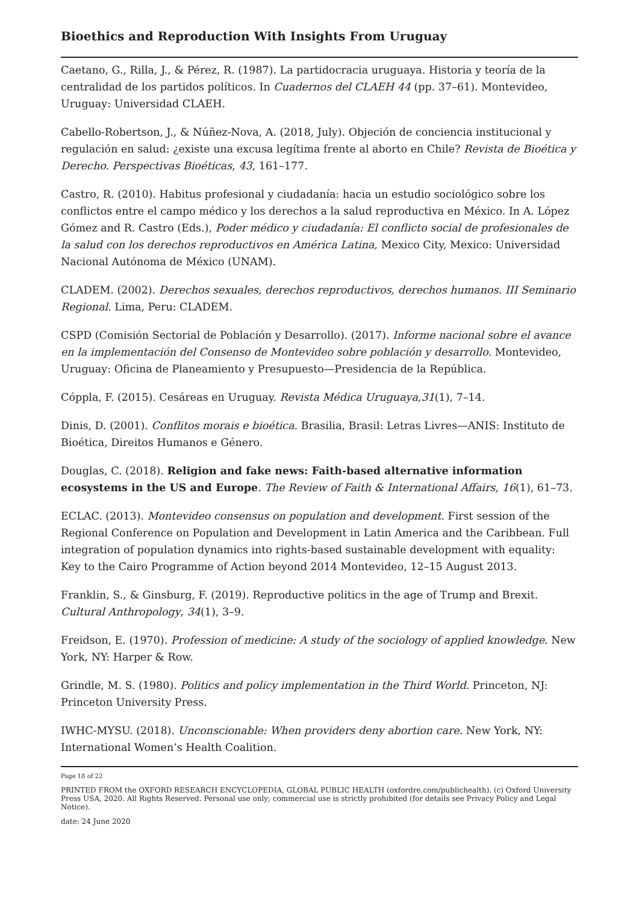Bioethics and Reproduction With Insights From Uruguay
Caetano, G., Rilla, J., & Pérez, R. (1987). La partidocracia uruguaya. Historia y teoría de la centralidad de los partidos políticos. In Cuadernos del CLAEH 44 (pp. 37–61). Montevideo, Uruguay: Universidad CLAEH.
Cabello-Robertson, J., & Núñez-Nova, A. (2018, July). Objeción de conciencia institucional y regulación en salud: ¿existe una excusa legítima frente al aborto en Chile? Revista de Bioética y Derecho. Perspectivas Bioéticas, 43, 161–177.
Castro, R. (2010). Habitus profesional y ciudadanía: hacia un estudio sociológico sobre los conflictos entre el campo médico y los derechos a la salud reproductiva en México. In A. López Gómez and R. Castro (Eds.), Poder médico y ciudadanía: El conflicto social de profesionales de la salud con los derechos reproductivos en América Latina, Mexico City, Mexico: Universidad Nacional Autónoma de México (UNAM).
CLADEM. (2002). Derechos sexuales, derechos reproductivos, derechos humanos. III Seminario Regional. Lima, Peru: CLADEM.
CSPD (Comisión Sectorial de Población y Desarrollo). (2017). Informe nacional sobre el avance en la implementación del Consenso de Montevideo sobre población y desarrollo. Montevideo, Uruguay: Oficina de Planeamiento y Presupuesto—Presidencia de la República.
Cóppla, F. (2015). Cesáreas en Uruguay. Revista Médica Uruguaya,31(1), 7–14.
Dinis, D. (2001). Conflitos morais e bioética. Brasilia, Brasil: Letras Livres—ANIS: Instituto de Bioética, Direitos Humanos e Género.
Douglas, C. (2018). Religion and fake news: Faith-based alternative information ecosystems in the US and Europe. The Review of Faith & International Affairs, 16(1), 61–73.
ECLAC. (2013). Montevideo consensus on population and development. First session of the Regional Conference on Population and Development in Latin America and the Caribbean. Full integration of population dynamics into rights-based sustainable development with equality: Key to the Cairo Programme of Action beyond 2014 Montevideo, 12–15 August 2013.
Franklin, S., & Ginsburg, F. (2019). Reproductive politics in the age of Trump and Brexit. Cultural Anthropology, 34(1), 3–9.
Freidson, E. (1970). Profession of medicine: A study of the sociology of applied knowledge. New York, NY: Harper & Row.
Grindle, M. S. (1980). Politics and policy implementation in the Third World. Princeton, NJ: Princeton University Press.
IWHC-MYSU. (2018). Unconscionable: When providers deny abortion care. New York, NY: International Women’s Health Coalition.
Page 18 of 22
PRINTED FROM the OXFORD RESEARCH ENCYCLOPEDIA, GLOBAL PUBLIC HEALTH (oxfordre.com/publichealth). (c) Oxford University Press USA, 2020. All Rights Reserved. Personal use only; commercial use is strictly prohibited (for details see Privacy Policy and Legal Notice).
date: 24 June 2020